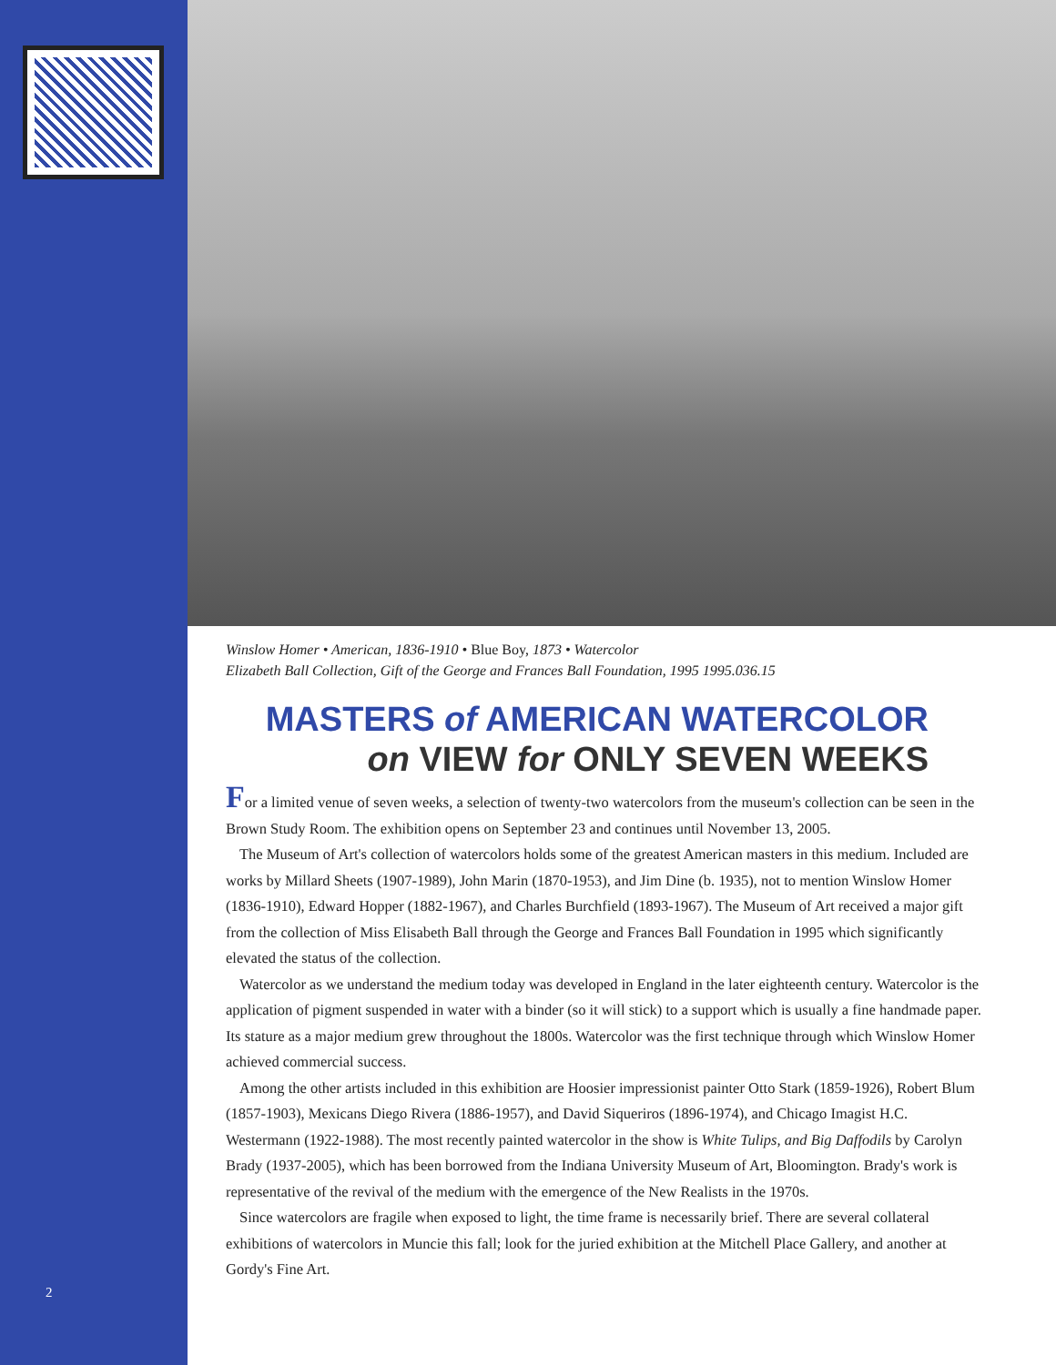2
Winslow Homer • American, 1836-1910 • Blue Boy, 1873 • Watercolor
Elizabeth Ball Collection, Gift of the George and Frances Ball Foundation, 1995 1995.036.15
MASTERS of AMERICAN WATERCOLOR
on VIEW for ONLY SEVEN WEEKS
For a limited venue of seven weeks, a selection of twenty-two watercolors from the museum's collection can be seen in the Brown Study Room. The exhibition opens on September 23 and continues until November 13, 2005.
The Museum of Art's collection of watercolors holds some of the greatest American masters in this medium. Included are works by Millard Sheets (1907-1989), John Marin (1870-1953), and Jim Dine (b. 1935), not to mention Winslow Homer (1836-1910), Edward Hopper (1882-1967), and Charles Burchfield (1893-1967). The Museum of Art received a major gift from the collection of Miss Elisabeth Ball through the George and Frances Ball Foundation in 1995 which significantly elevated the status of the collection.
Watercolor as we understand the medium today was developed in England in the later eighteenth century. Watercolor is the application of pigment suspended in water with a binder (so it will stick) to a support which is usually a fine handmade paper. Its stature as a major medium grew throughout the 1800s. Watercolor was the first technique through which Winslow Homer achieved commercial success.
Among the other artists included in this exhibition are Hoosier impressionist painter Otto Stark (1859-1926), Robert Blum (1857-1903), Mexicans Diego Rivera (1886-1957), and David Siqueriros (1896-1974), and Chicago Imagist H.C. Westermann (1922-1988). The most recently painted watercolor in the show is White Tulips, and Big Daffodils by Carolyn Brady (1937-2005), which has been borrowed from the Indiana University Museum of Art, Bloomington. Brady's work is representative of the revival of the medium with the emergence of the New Realists in the 1970s.
Since watercolors are fragile when exposed to light, the time frame is necessarily brief. There are several collateral exhibitions of watercolors in Muncie this fall; look for the juried exhibition at the Mitchell Place Gallery, and another at Gordy's Fine Art.